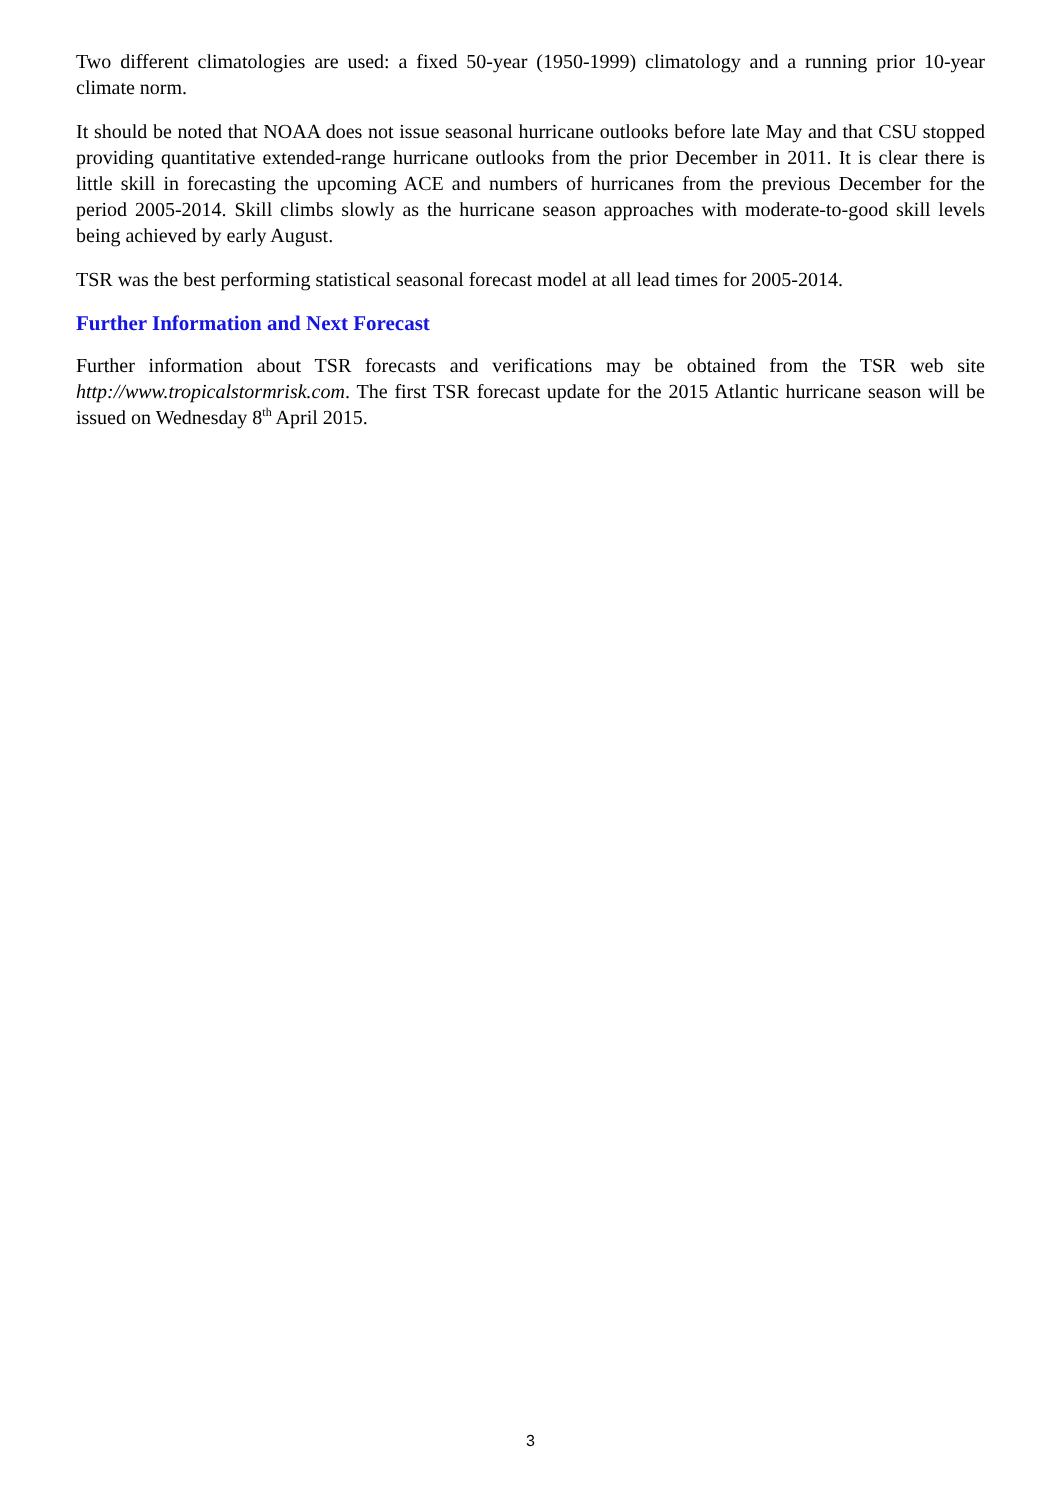Two different climatologies are used: a fixed 50-year (1950-1999) climatology and a running prior 10-year climate norm.
It should be noted that NOAA does not issue seasonal hurricane outlooks before late May and that CSU stopped providing quantitative extended-range hurricane outlooks from the prior December in 2011. It is clear there is little skill in forecasting the upcoming ACE and numbers of hurricanes from the previous December for the period 2005-2014. Skill climbs slowly as the hurricane season approaches with moderate-to-good skill levels being achieved by early August.
TSR was the best performing statistical seasonal forecast model at all lead times for 2005-2014.
Further Information and Next Forecast
Further information about TSR forecasts and verifications may be obtained from the TSR web site http://www.tropicalstormrisk.com. The first TSR forecast update for the 2015 Atlantic hurricane season will be issued on Wednesday 8<sup>th</sup> April 2015.
3